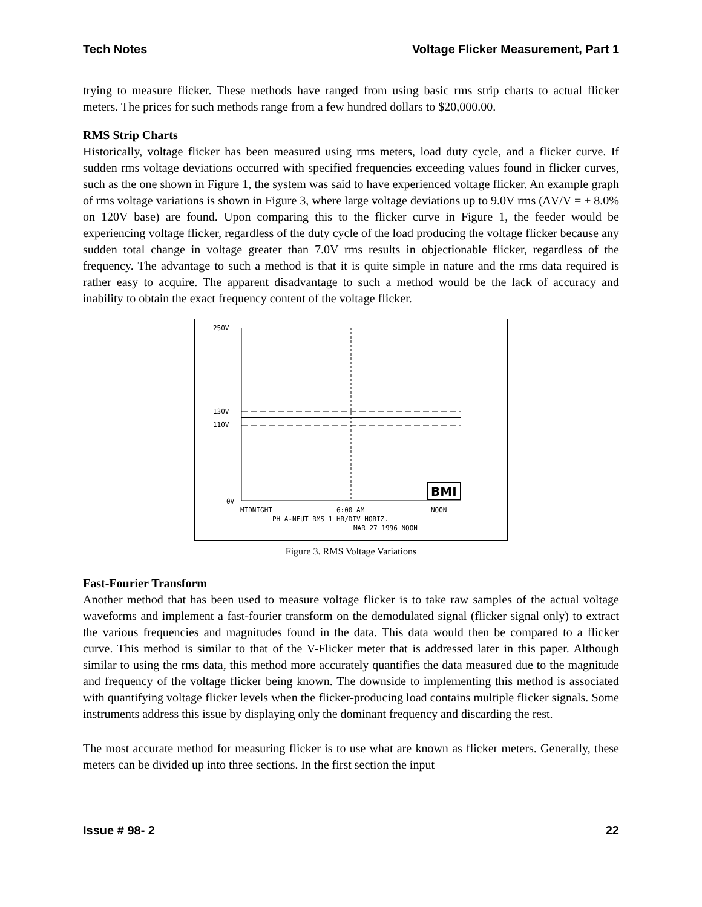Tech Notes Voltage Flicker Measurement, Part 1
trying to measure flicker. These methods have ranged from using basic rms strip charts to actual flicker meters. The prices for such methods range from a few hundred dollars to $20,000.00.
RMS Strip Charts
Historically, voltage flicker has been measured using rms meters, load duty cycle, and a flicker curve. If sudden rms voltage deviations occurred with specified frequencies exceeding values found in flicker curves, such as the one shown in Figure 1, the system was said to have experienced voltage flicker. An example graph of rms voltage variations is shown in Figure 3, where large voltage deviations up to 9.0V rms (ΔV/V = ± 8.0% on 120V base) are found. Upon comparing this to the flicker curve in Figure 1, the feeder would be experiencing voltage flicker, regardless of the duty cycle of the load producing the voltage flicker because any sudden total change in voltage greater than 7.0V rms results in objectionable flicker, regardless of the frequency. The advantage to such a method is that it is quite simple in nature and the rms data required is rather easy to acquire. The apparent disadvantage to such a method would be the lack of accuracy and inability to obtain the exact frequency content of the voltage flicker.
250V
130V
110V
0V
BMI
MIDNIGHT
6:00 AM
NOON
PH A-NEUT RMS 1 HR/DIV HORIZ.
MAR 27 1996 NOON
Figure 3. RMS Voltage Variations
Fast-Fourier Transform
Another method that has been used to measure voltage flicker is to take raw samples of the actual voltage waveforms and implement a fast-fourier transform on the demodulated signal (flicker signal only) to extract the various frequencies and magnitudes found in the data. This data would then be compared to a flicker curve. This method is similar to that of the V-Flicker meter that is addressed later in this paper. Although similar to using the rms data, this method more accurately quantifies the data measured due to the magnitude and frequency of the voltage flicker being known. The downside to implementing this method is associated with quantifying voltage flicker levels when the flicker-producing load contains multiple flicker signals. Some instruments address this issue by displaying only the dominant frequency and discarding the rest.
The most accurate method for measuring flicker is to use what are known as flicker meters. Generally, these meters can be divided up into three sections. In the first section the input
Issue # 98- 2 22